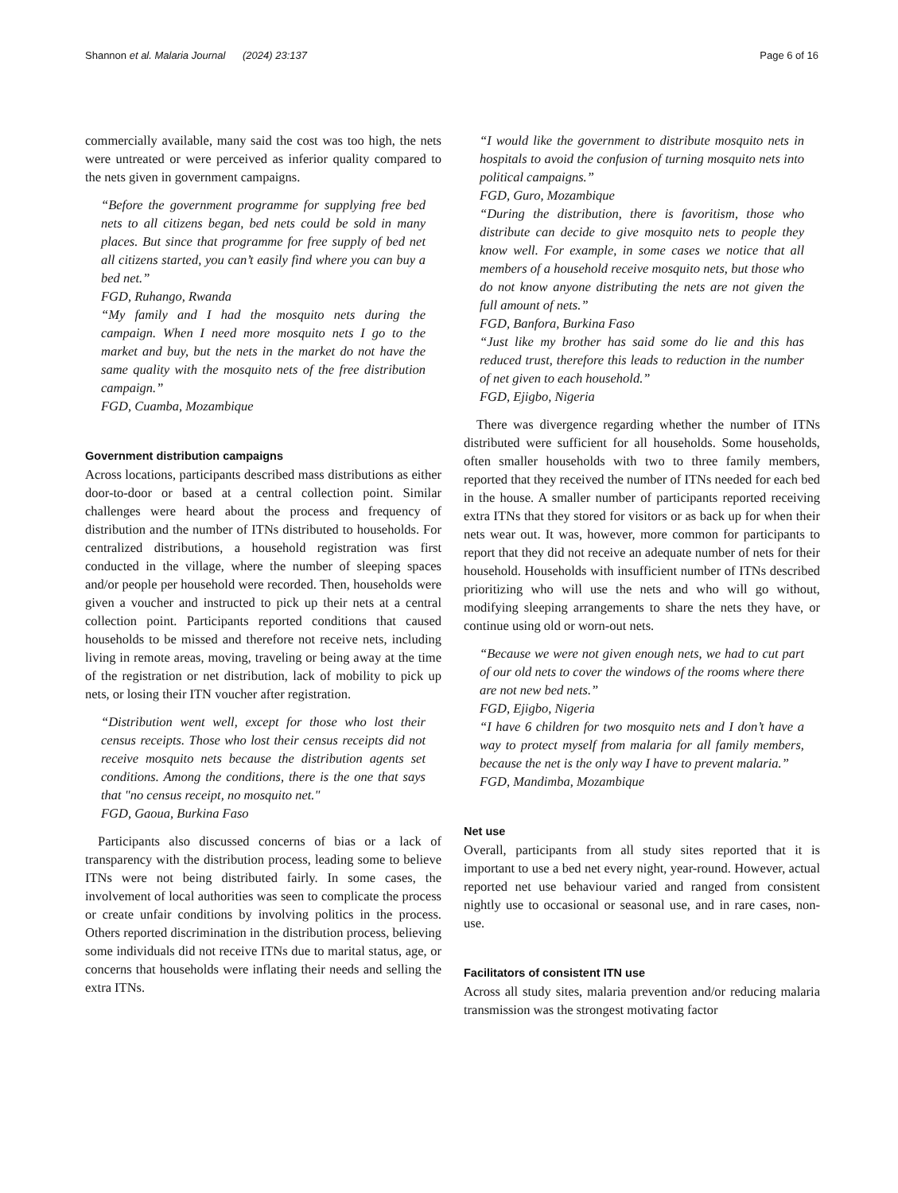Shannon et al. Malaria Journal (2024) 23:137 Page 6 of 16
commercially available, many said the cost was too high, the nets were untreated or were perceived as inferior quality compared to the nets given in government campaigns.
“Before the government programme for supplying free bed nets to all citizens began, bed nets could be sold in many places. But since that programme for free supply of bed net all citizens started, you can’t easily find where you can buy a bed net.”
FGD, Ruhango, Rwanda
“My family and I had the mosquito nets during the campaign. When I need more mosquito nets I go to the market and buy, but the nets in the market do not have the same quality with the mosquito nets of the free distribution campaign.”
FGD, Cuamba, Mozambique
Government distribution campaigns
Across locations, participants described mass distributions as either door-to-door or based at a central collection point. Similar challenges were heard about the process and frequency of distribution and the number of ITNs distributed to households. For centralized distributions, a household registration was first conducted in the village, where the number of sleeping spaces and/or people per household were recorded. Then, households were given a voucher and instructed to pick up their nets at a central collection point. Participants reported conditions that caused households to be missed and therefore not receive nets, including living in remote areas, moving, traveling or being away at the time of the registration or net distribution, lack of mobility to pick up nets, or losing their ITN voucher after registration.
“Distribution went well, except for those who lost their census receipts. Those who lost their census receipts did not receive mosquito nets because the distribution agents set conditions. Among the conditions, there is the one that says that "no census receipt, no mosquito net."
FGD, Gaoua, Burkina Faso
Participants also discussed concerns of bias or a lack of transparency with the distribution process, leading some to believe ITNs were not being distributed fairly. In some cases, the involvement of local authorities was seen to complicate the process or create unfair conditions by involving politics in the process. Others reported discrimination in the distribution process, believing some individuals did not receive ITNs due to marital status, age, or concerns that households were inflating their needs and selling the extra ITNs.
“I would like the government to distribute mosquito nets in hospitals to avoid the confusion of turning mosquito nets into political campaigns.”
FGD, Guro, Mozambique
“During the distribution, there is favoritism, those who distribute can decide to give mosquito nets to people they know well. For example, in some cases we notice that all members of a household receive mosquito nets, but those who do not know anyone distributing the nets are not given the full amount of nets.”
FGD, Banfora, Burkina Faso
“Just like my brother has said some do lie and this has reduced trust, therefore this leads to reduction in the number of net given to each household.”
FGD, Ejigbo, Nigeria
There was divergence regarding whether the number of ITNs distributed were sufficient for all households. Some households, often smaller households with two to three family members, reported that they received the number of ITNs needed for each bed in the house. A smaller number of participants reported receiving extra ITNs that they stored for visitors or as back up for when their nets wear out. It was, however, more common for participants to report that they did not receive an adequate number of nets for their household. Households with insufficient number of ITNs described prioritizing who will use the nets and who will go without, modifying sleeping arrangements to share the nets they have, or continue using old or worn-out nets.
“Because we were not given enough nets, we had to cut part of our old nets to cover the windows of the rooms where there are not new bed nets.”
FGD, Ejigbo, Nigeria
“I have 6 children for two mosquito nets and I don’t have a way to protect myself from malaria for all family members, because the net is the only way I have to prevent malaria.”
FGD, Mandimba, Mozambique
Net use
Overall, participants from all study sites reported that it is important to use a bed net every night, year-round. However, actual reported net use behaviour varied and ranged from consistent nightly use to occasional or seasonal use, and in rare cases, non-use.
Facilitators of consistent ITN use
Across all study sites, malaria prevention and/or reducing malaria transmission was the strongest motivating factor